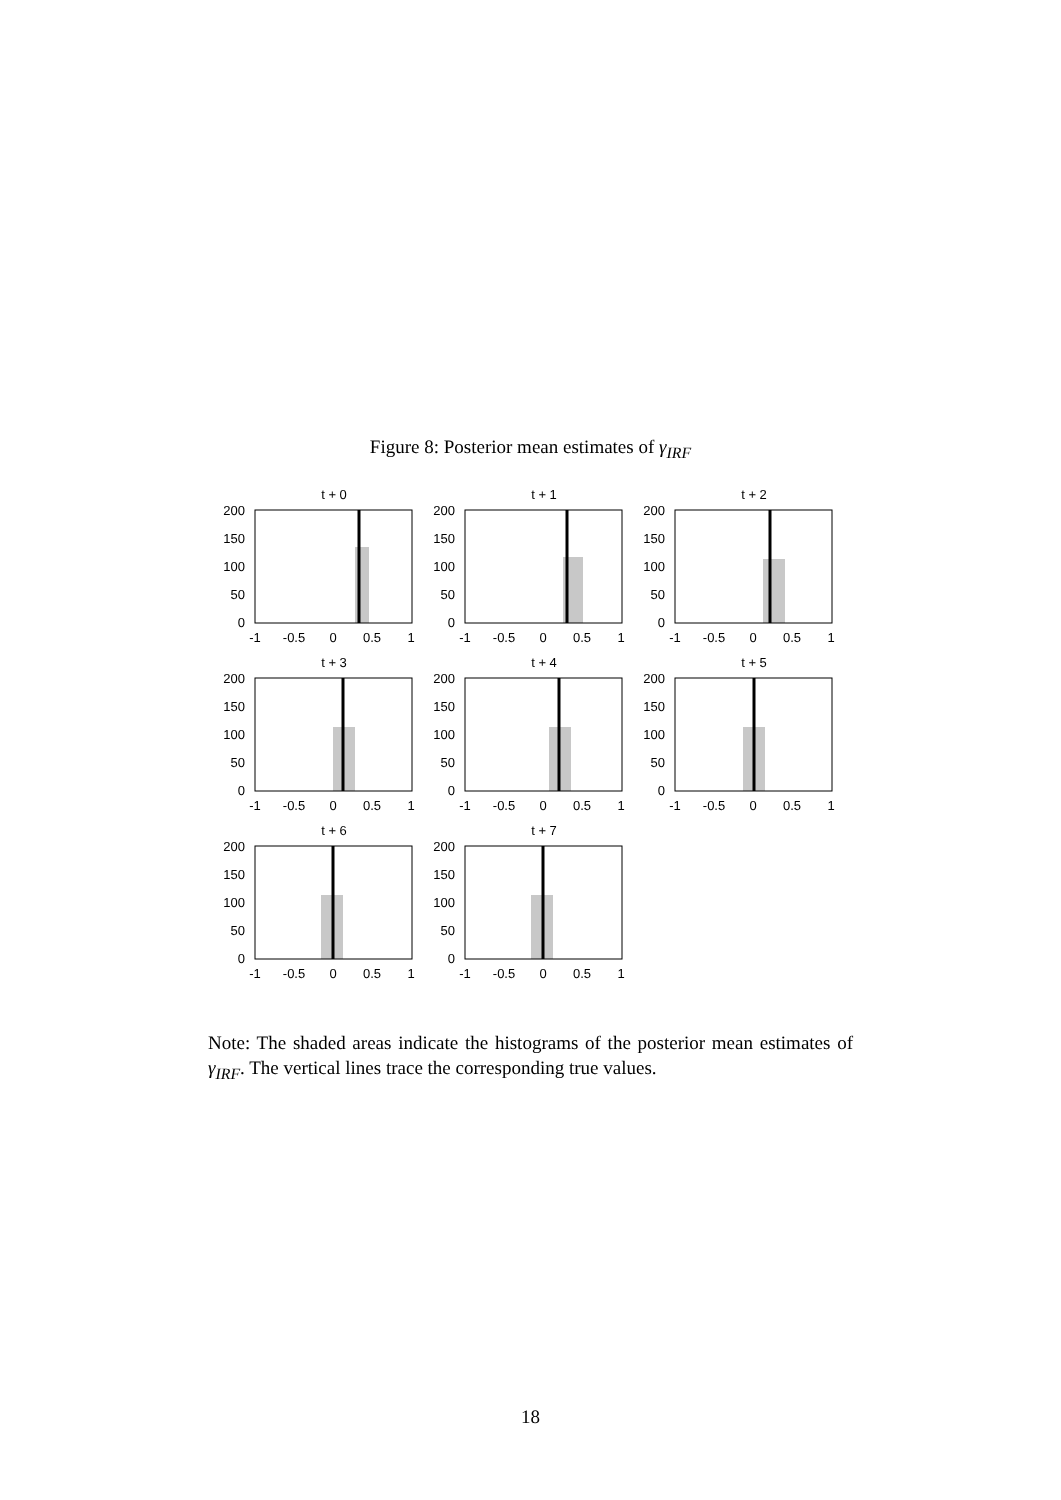Figure 8: Posterior mean estimates of γ<sub>IRF</sub>
t + 0
200
150
100
50
0
-1
-0.5
0
0.5
1
t + 1
200
150
100
50
0
-1
-0.5
0
0.5
1
t + 2
200
150
100
50
0
-1
-0.5
0
0.5
1
t + 3
200
150
100
50
0
-1
-0.5
0
0.5
1
t + 4
200
150
100
50
0
-1
-0.5
0
0.5
1
t + 5
200
150
100
50
0
-1
-0.5
0
0.5
1
t + 6
200
150
100
50
0
-1
-0.5
0
0.5
1
t + 7
200
150
100
50
0
-1
-0.5
0
0.5
1
Note: The shaded areas indicate the histograms of the posterior mean estimates of γ<sub>IRF</sub>. The vertical lines trace the corresponding true values.
18